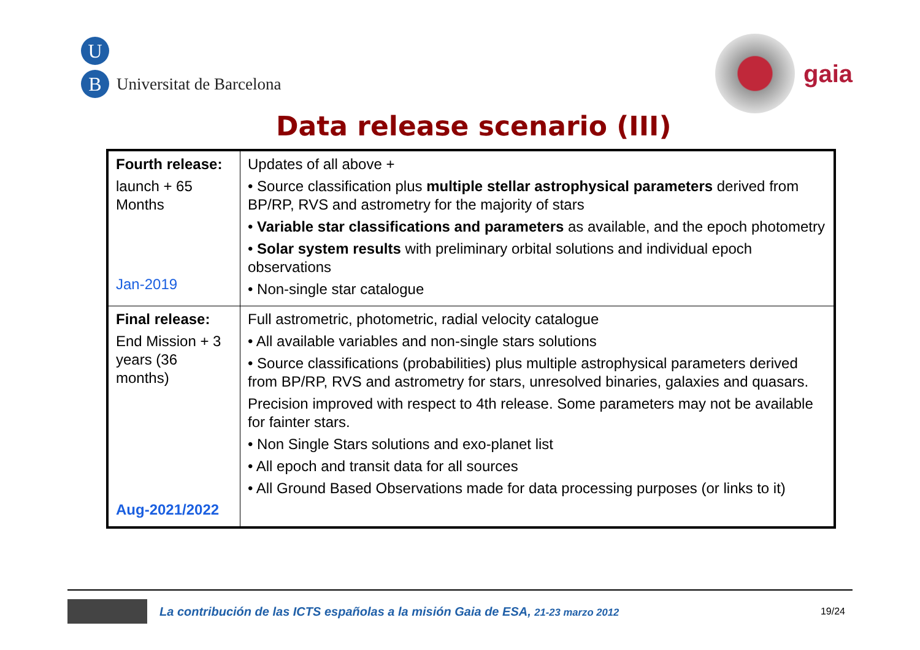U
B
Universitat de Barcelona
gaia
Data release scenario (III)
| Fourth release: launch + 65 Months Jan-2019 | Updates of all above + • Source classification plus multiple stellar astrophysical parameters derived from BP/RP, RVS and astrometry for the majority of stars • Variable star classifications and parameters as available, and the epoch photometry • Solar system results with preliminary orbital solutions and individual epoch observations • Non-single star catalogue |
| Final release: End Mission + 3 years (36 months) Aug-2021/2022 | Full astrometric, photometric, radial velocity catalogue • All available variables and non-single stars solutions • Source classifications (probabilities) plus multiple astrophysical parameters derived from BP/RP, RVS and astrometry for stars, unresolved binaries, galaxies and quasars. Precision improved with respect to 4th release. Some parameters may not be available for fainter stars. • Non Single Stars solutions and exo-planet list • All epoch and transit data for all sources • All Ground Based Observations made for data processing purposes (or links to it) |
La contribución de las ICTS españolas a la misión Gaia de ESA, 21-23 marzo 2012 19/24